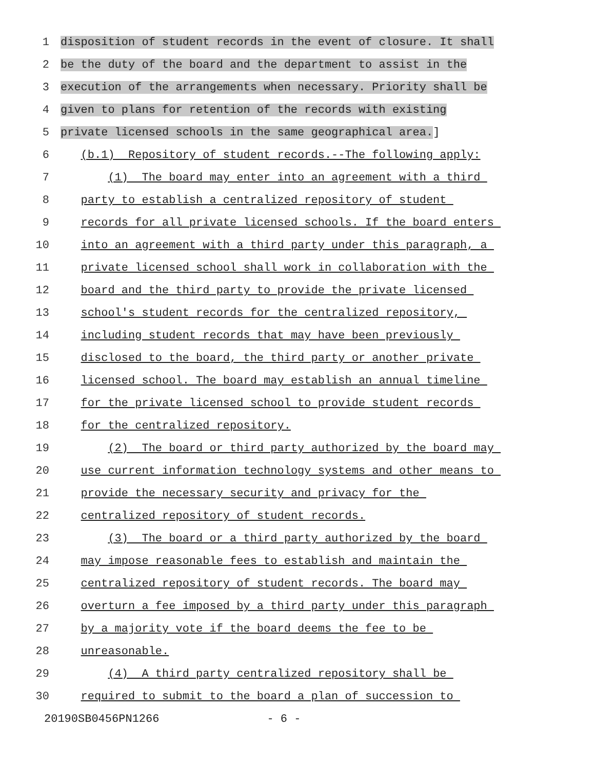1 disposition of student records in the event of closure. It shall
2 be the duty of the board and the department to assist in the
3 execution of the arrangements when necessary. Priority shall be
4 given to plans for retention of the records with existing
5 private licensed schools in the same geographical area.]
6 (b.1) Repository of student records.--The following apply:
7 (1) The board may enter into an agreement with a third
8 party to establish a centralized repository of student
9 records for all private licensed schools. If the board enters
10 into an agreement with a third party under this paragraph, a
11 private licensed school shall work in collaboration with the
12 board and the third party to provide the private licensed
13 school's student records for the centralized repository,
14 including student records that may have been previously
15 disclosed to the board, the third party or another private
16 licensed school. The board may establish an annual timeline
17 for the private licensed school to provide student records
18 for the centralized repository.
19 (2) The board or third party authorized by the board may
20 use current information technology systems and other means to
21 provide the necessary security and privacy for the
22 centralized repository of student records.
23 (3) The board or a third party authorized by the board
24 may impose reasonable fees to establish and maintain the
25 centralized repository of student records. The board may
26 overturn a fee imposed by a third party under this paragraph
27 by a majority vote if the board deems the fee to be
28 unreasonable.
29 (4) A third party centralized repository shall be
30 required to submit to the board a plan of succession to
20190SB0456PN1266 - 6 -